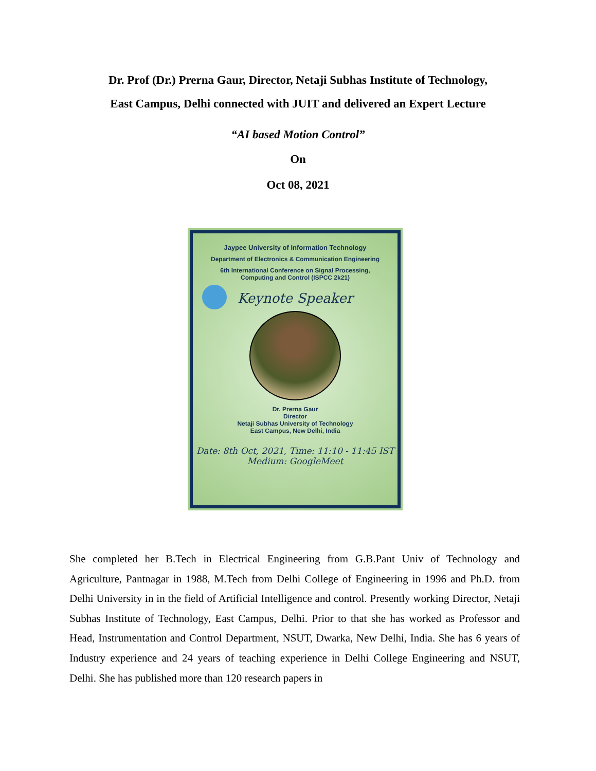Dr. Prof (Dr.) Prerna Gaur, Director, Netaji Subhas Institute of Technology,
East Campus, Delhi connected with JUIT and delivered an Expert Lecture
“AI based Motion Control”
On
Oct 08, 2021
Jaypee University of Information Technology
Department of Electronics & Communication Engineering
6th International Conference on Signal Processing,
Computing and Control (ISPCC 2k21)
Keynote Speaker
Dr. Prerna Gaur
Director
Netaji Subhas University of Technology
East Campus, New Delhi, India
Date: 8th Oct, 2021, Time: 11:10 - 11:45 IST
Medium: GoogleMeet
She completed her B.Tech in Electrical Engineering from G.B.Pant Univ of Technology and Agriculture, Pantnagar in 1988, M.Tech from Delhi College of Engineering in 1996 and Ph.D. from Delhi University in in the field of Artificial Intelligence and control. Presently working Director, Netaji Subhas Institute of Technology, East Campus, Delhi. Prior to that she has worked as Professor and Head, Instrumentation and Control Department, NSUT, Dwarka, New Delhi, India. She has 6 years of Industry experience and 24 years of teaching experience in Delhi College Engineering and NSUT, Delhi. She has published more than 120 research papers in